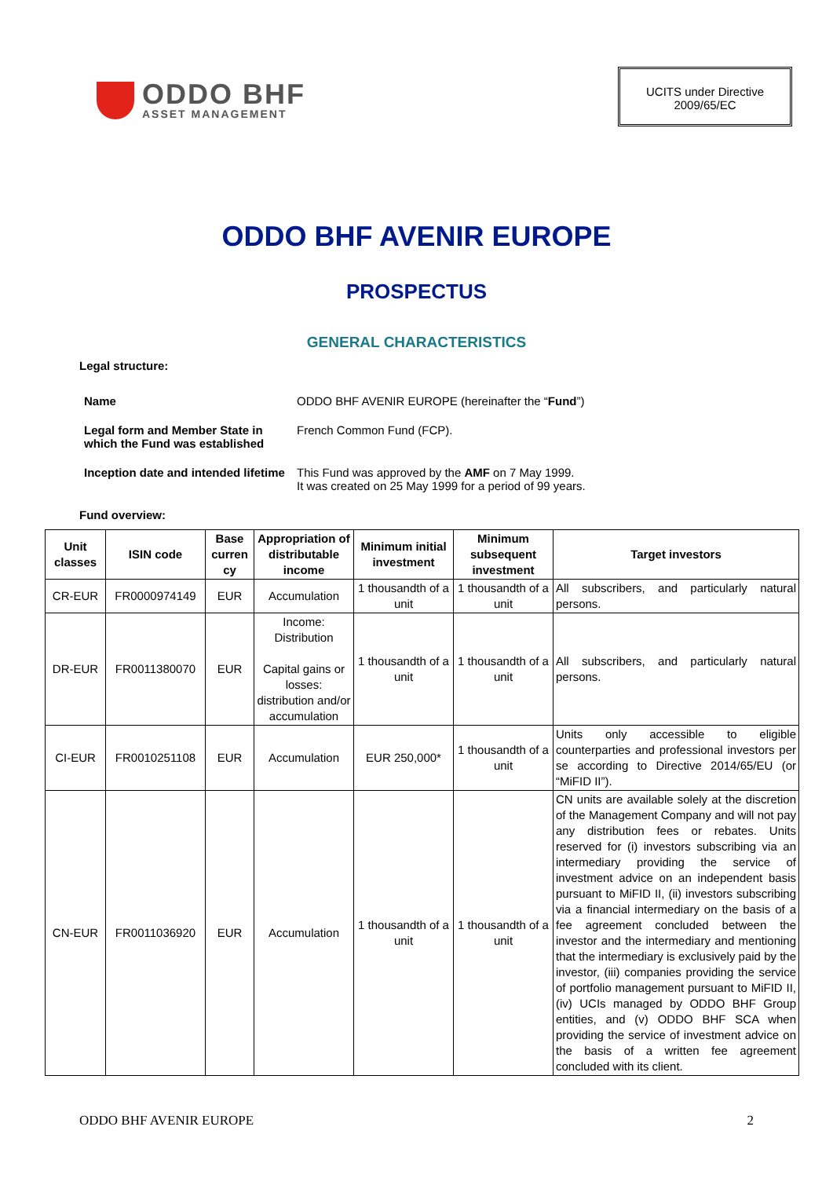ODDO BHF
ASSET MANAGEMENT
UCITS under Directive
2009/65/EC
ODDO BHF AVENIR EUROPE
PROSPECTUS
GENERAL CHARACTERISTICS
Legal structure:
| Name | ODDO BHF AVENIR EUROPE (hereinafter the “ Fund ”) |
| Legal form and Member State in which the Fund was established | French Common Fund (FCP). |
| Inception date and intended lifetime | This Fund was approved by the AMF on 7 May 1999. It was created on 25 May 1999 for a period of 99 years. |
Fund overview:
| Unit classes | ISIN code | Base curren cy | Appropriation of distributable income | Minimum initial investment | Minimum subsequent investment | Target investors |
| --- | --- | --- | --- | --- | --- | --- |
| CR-EUR | FR0000974149 | EUR | Accumulation | 1 thousandth of a unit | 1 thousandth of a unit | All subscribers, and particularly natural persons. |
| DR-EUR | FR0011380070 | EUR | Income: Distribution Capital gains or losses: distribution and/or accumulation | 1 thousandth of a unit | 1 thousandth of a unit | All subscribers, and particularly natural persons. |
| CI-EUR | FR0010251108 | EUR | Accumulation | EUR 250,000* | 1 thousandth of a unit | Units only accessible to eligible counterparties and professional investors per se according to Directive 2014/65/EU (or “MiFID II”). |
| CN-EUR | FR0011036920 | EUR | Accumulation | 1 thousandth of a unit | 1 thousandth of a unit | CN units are available solely at the discretion of the Management Company and will not pay any distribution fees or rebates. Units reserved for (i) investors subscribing via an intermediary providing the service of investment advice on an independent basis pursuant to MiFID II, (ii) investors subscribing via a financial intermediary on the basis of a fee agreement concluded between the investor and the intermediary and mentioning that the intermediary is exclusively paid by the investor, (iii) companies providing the service of portfolio management pursuant to MiFID II, (iv) UCIs managed by ODDO BHF Group entities, and (v) ODDO BHF SCA when providing the service of investment advice on the basis of a written fee agreement concluded with its client. |
ODDO BHF AVENIR EUROPE 2